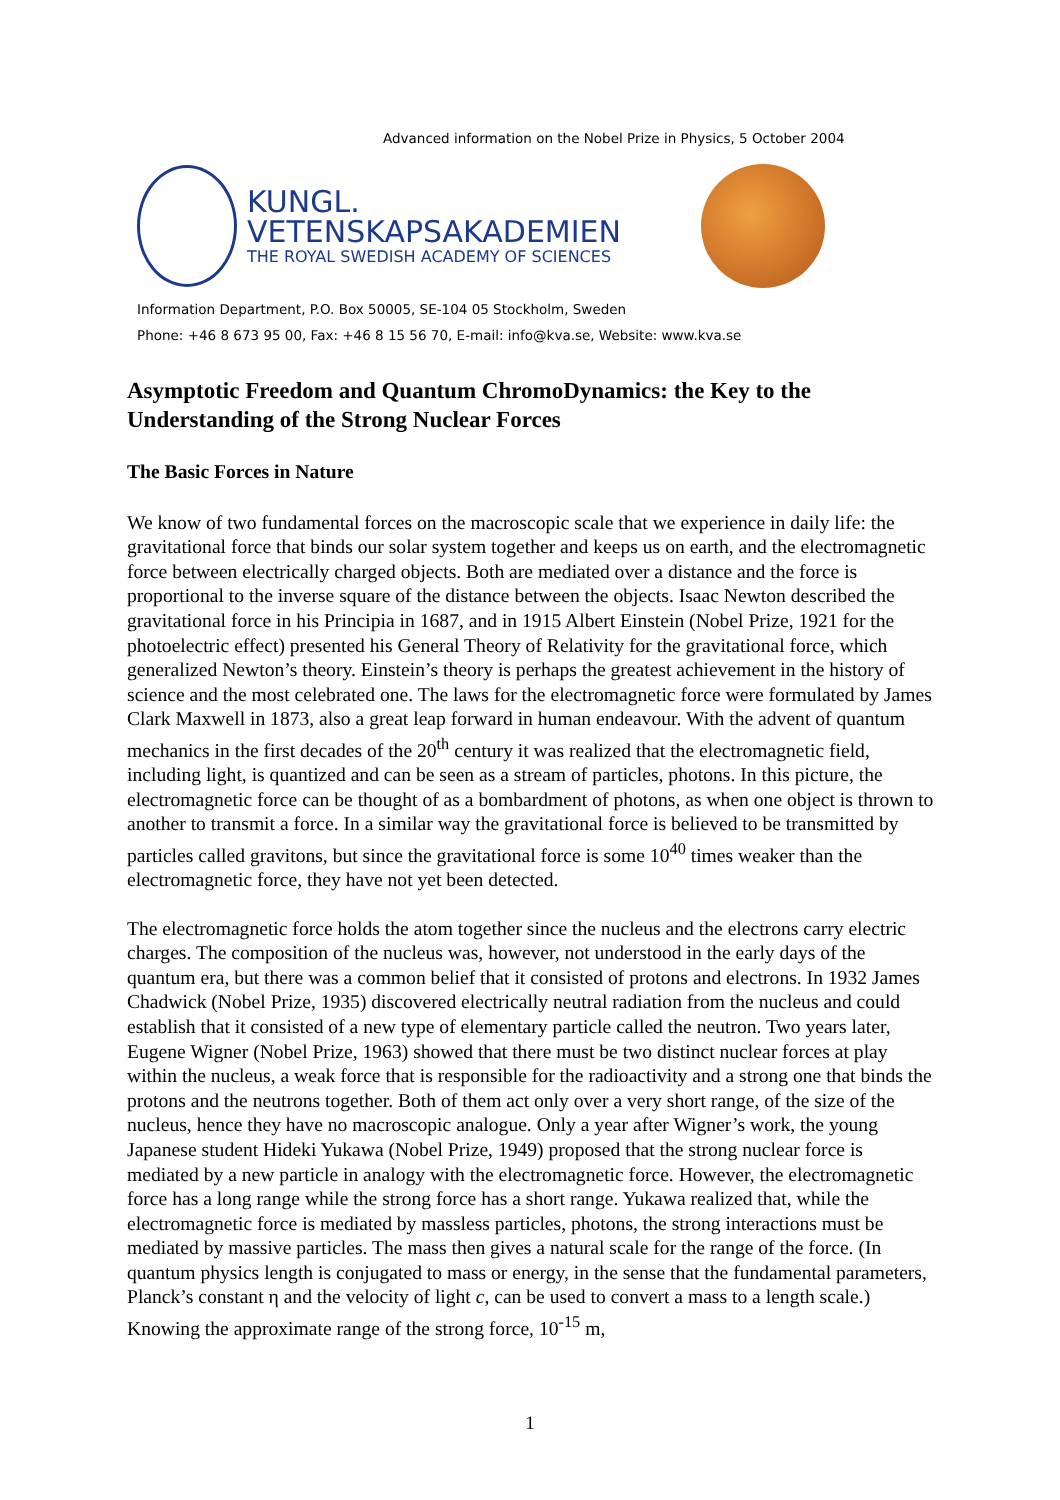Advanced information on the Nobel Prize in Physics, 5 October 2004
KUNGL.
VETENSKAPSAKADEMIEN
THE ROYAL SWEDISH ACADEMY OF SCIENCES
Information Department, P.O. Box 50005, SE-104 05 Stockholm, Sweden
Phone: +46 8 673 95 00, Fax: +46 8 15 56 70, E-mail: info@kva.se, Website: www.kva.se
Asymptotic Freedom and Quantum ChromoDynamics: the Key to the Understanding of the Strong Nuclear Forces
The Basic Forces in Nature
We know of two fundamental forces on the macroscopic scale that we experience in daily life: the gravitational force that binds our solar system together and keeps us on earth, and the electromagnetic force between electrically charged objects. Both are mediated over a distance and the force is proportional to the inverse square of the distance between the objects. Isaac Newton described the gravitational force in his Principia in 1687, and in 1915 Albert Einstein (Nobel Prize, 1921 for the photoelectric effect) presented his General Theory of Relativity for the gravitational force, which generalized Newton’s theory. Einstein’s theory is perhaps the greatest achievement in the history of science and the most celebrated one. The laws for the electromagnetic force were formulated by James Clark Maxwell in 1873, also a great leap forward in human endeavour. With the advent of quantum mechanics in the first decades of the 20<sup>th</sup> century it was realized that the electromagnetic field, including light, is quantized and can be seen as a stream of particles, photons. In this picture, the electromagnetic force can be thought of as a bombardment of photons, as when one object is thrown to another to transmit a force. In a similar way the gravitational force is believed to be transmitted by particles called gravitons, but since the gravitational force is some 10<sup>40</sup> times weaker than the electromagnetic force, they have not yet been detected.
The electromagnetic force holds the atom together since the nucleus and the electrons carry electric charges. The composition of the nucleus was, however, not understood in the early days of the quantum era, but there was a common belief that it consisted of protons and electrons. In 1932 James Chadwick (Nobel Prize, 1935) discovered electrically neutral radiation from the nucleus and could establish that it consisted of a new type of elementary particle called the neutron. Two years later, Eugene Wigner (Nobel Prize, 1963) showed that there must be two distinct nuclear forces at play within the nucleus, a weak force that is responsible for the radioactivity and a strong one that binds the protons and the neutrons together. Both of them act only over a very short range, of the size of the nucleus, hence they have no macroscopic analogue. Only a year after Wigner’s work, the young Japanese student Hideki Yukawa (Nobel Prize, 1949) proposed that the strong nuclear force is mediated by a new particle in analogy with the electromagnetic force. However, the electromagnetic force has a long range while the strong force has a short range. Yukawa realized that, while the electromagnetic force is mediated by massless particles, photons, the strong interactions must be mediated by massive particles. The mass then gives a natural scale for the range of the force. (In quantum physics length is conjugated to mass or energy, in the sense that the fundamental parameters, Planck’s constant η and the velocity of light c, can be used to convert a mass to a length scale.) Knowing the approximate range of the strong force, 10<sup>-15</sup> m,
1